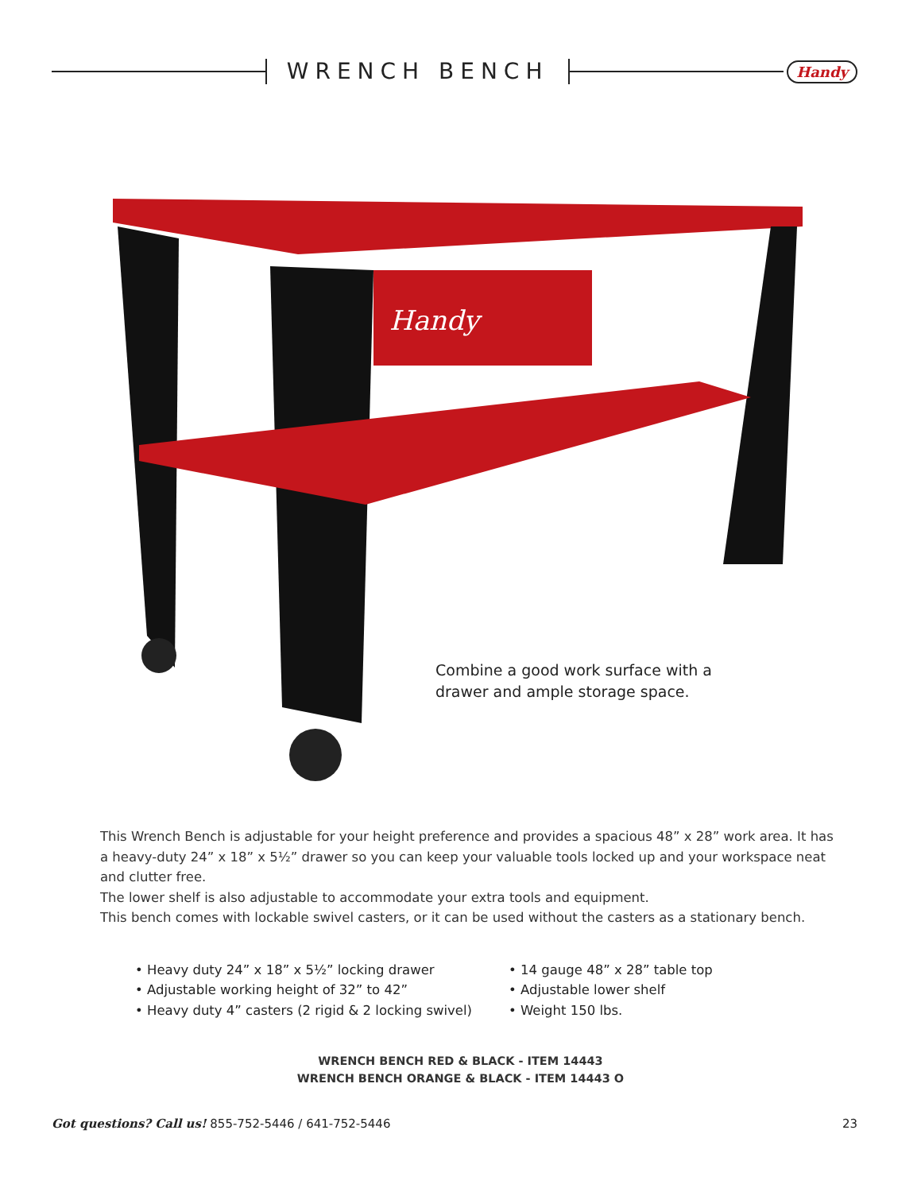WRENCH BENCH
Handy
Handy
Combine a good work surface with a drawer and ample storage space.
This Wrench Bench is adjustable for your height preference and provides a spacious 48” x 28” work area. It has a heavy-duty 24” x 18” x 5½” drawer so you can keep your valuable tools locked up and your workspace neat and clutter free.
The lower shelf is also adjustable to accommodate your extra tools and equipment.
This bench comes with lockable swivel casters, or it can be used without the casters as a stationary bench.
• Heavy duty 24” x 18” x 5½” locking drawer
• Adjustable working height of 32” to 42”
• Heavy duty 4” casters (2 rigid & 2 locking swivel)
• 14 gauge 48” x 28” table top
• Adjustable lower shelf
• Weight 150 lbs.
WRENCH BENCH RED & BLACK - ITEM 14443
WRENCH BENCH ORANGE & BLACK - ITEM 14443 O
Got questions? Call us! 855-752-5446 / 641-752-5446 23